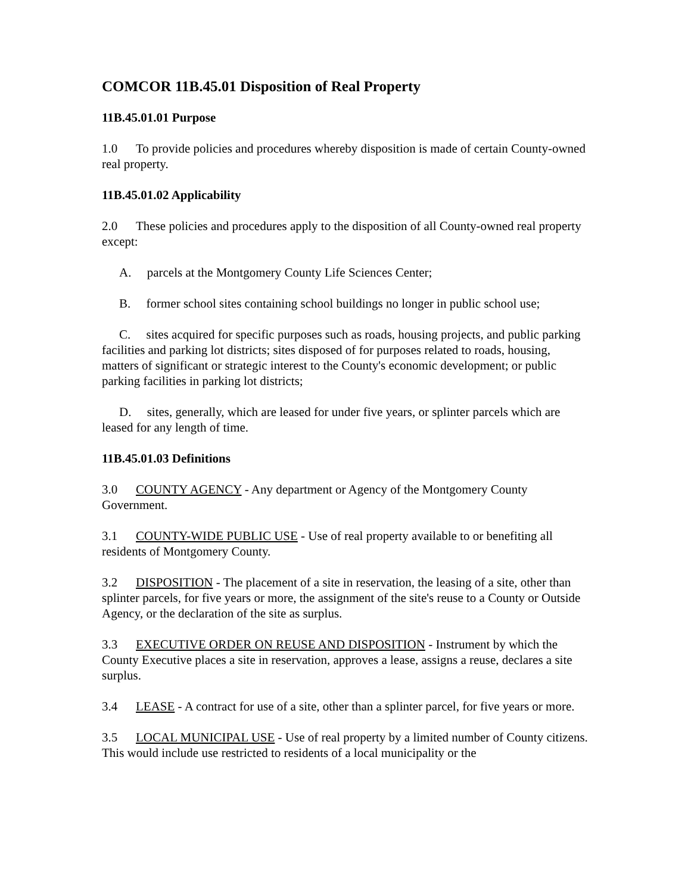COMCOR 11B.45.01 Disposition of Real Property
11B.45.01.01 Purpose
1.0 To provide policies and procedures whereby disposition is made of certain County-owned real property.
11B.45.01.02 Applicability
2.0 These policies and procedures apply to the disposition of all County-owned real property except:
A. parcels at the Montgomery County Life Sciences Center;
B. former school sites containing school buildings no longer in public school use;
C. sites acquired for specific purposes such as roads, housing projects, and public parking facilities and parking lot districts; sites disposed of for purposes related to roads, housing, matters of significant or strategic interest to the County's economic development; or public parking facilities in parking lot districts;
D. sites, generally, which are leased for under five years, or splinter parcels which are leased for any length of time.
11B.45.01.03 Definitions
3.0 COUNTY AGENCY - Any department or Agency of the Montgomery County Government.
3.1 COUNTY-WIDE PUBLIC USE - Use of real property available to or benefiting all residents of Montgomery County.
3.2 DISPOSITION - The placement of a site in reservation, the leasing of a site, other than splinter parcels, for five years or more, the assignment of the site's reuse to a County or Outside Agency, or the declaration of the site as surplus.
3.3 EXECUTIVE ORDER ON REUSE AND DISPOSITION - Instrument by which the County Executive places a site in reservation, approves a lease, assigns a reuse, declares a site surplus.
3.4 LEASE - A contract for use of a site, other than a splinter parcel, for five years or more.
3.5 LOCAL MUNICIPAL USE - Use of real property by a limited number of County citizens. This would include use restricted to residents of a local municipality or the